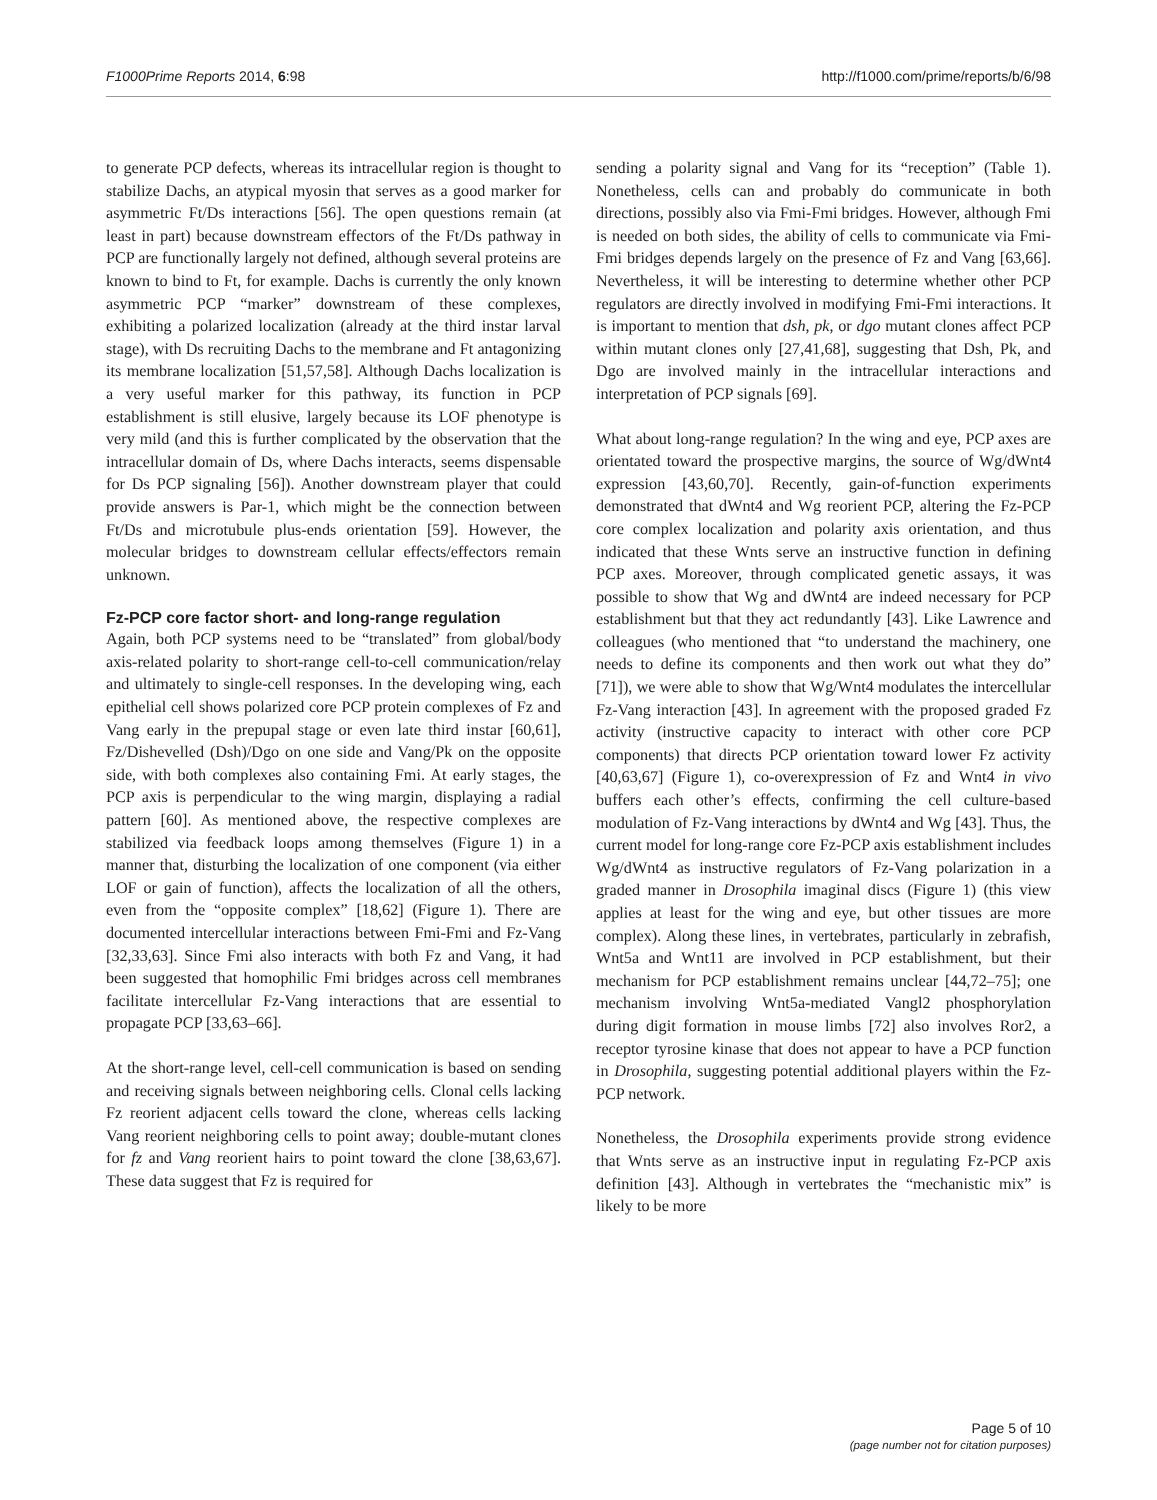F1000Prime Reports 2014, 6:98 http://f1000.com/prime/reports/b/6/98
to generate PCP defects, whereas its intracellular region is thought to stabilize Dachs, an atypical myosin that serves as a good marker for asymmetric Ft/Ds interactions [56]. The open questions remain (at least in part) because downstream effectors of the Ft/Ds pathway in PCP are functionally largely not defined, although several proteins are known to bind to Ft, for example. Dachs is currently the only known asymmetric PCP “marker” downstream of these complexes, exhibiting a polarized localization (already at the third instar larval stage), with Ds recruiting Dachs to the membrane and Ft antagonizing its membrane localization [51,57,58]. Although Dachs localization is a very useful marker for this pathway, its function in PCP establishment is still elusive, largely because its LOF phenotype is very mild (and this is further complicated by the observation that the intracellular domain of Ds, where Dachs interacts, seems dispensable for Ds PCP signaling [56]). Another downstream player that could provide answers is Par-1, which might be the connection between Ft/Ds and microtubule plus-ends orientation [59]. However, the molecular bridges to downstream cellular effects/effectors remain unknown.
Fz-PCP core factor short- and long-range regulation
Again, both PCP systems need to be “translated” from global/body axis-related polarity to short-range cell-to-cell communication/relay and ultimately to single-cell responses. In the developing wing, each epithelial cell shows polarized core PCP protein complexes of Fz and Vang early in the prepupal stage or even late third instar [60,61], Fz/Dishevelled (Dsh)/Dgo on one side and Vang/Pk on the opposite side, with both complexes also containing Fmi. At early stages, the PCP axis is perpendicular to the wing margin, displaying a radial pattern [60]. As mentioned above, the respective complexes are stabilized via feedback loops among themselves (Figure 1) in a manner that, disturbing the localization of one component (via either LOF or gain of function), affects the localization of all the others, even from the “opposite complex” [18,62] (Figure 1). There are documented intercellular interactions between Fmi-Fmi and Fz-Vang [32,33,63]. Since Fmi also interacts with both Fz and Vang, it had been suggested that homophilic Fmi bridges across cell membranes facilitate intercellular Fz-Vang interactions that are essential to propagate PCP [33,63–66].
At the short-range level, cell-cell communication is based on sending and receiving signals between neighboring cells. Clonal cells lacking Fz reorient adjacent cells toward the clone, whereas cells lacking Vang reorient neighboring cells to point away; double-mutant clones for fz and Vang reorient hairs to point toward the clone [38,63,67]. These data suggest that Fz is required for
sending a polarity signal and Vang for its “reception” (Table 1). Nonetheless, cells can and probably do communicate in both directions, possibly also via Fmi-Fmi bridges. However, although Fmi is needed on both sides, the ability of cells to communicate via Fmi-Fmi bridges depends largely on the presence of Fz and Vang [63,66]. Nevertheless, it will be interesting to determine whether other PCP regulators are directly involved in modifying Fmi-Fmi interactions. It is important to mention that dsh, pk, or dgo mutant clones affect PCP within mutant clones only [27,41,68], suggesting that Dsh, Pk, and Dgo are involved mainly in the intracellular interactions and interpretation of PCP signals [69].
What about long-range regulation? In the wing and eye, PCP axes are orientated toward the prospective margins, the source of Wg/dWnt4 expression [43,60,70]. Recently, gain-of-function experiments demonstrated that dWnt4 and Wg reorient PCP, altering the Fz-PCP core complex localization and polarity axis orientation, and thus indicated that these Wnts serve an instructive function in defining PCP axes. Moreover, through complicated genetic assays, it was possible to show that Wg and dWnt4 are indeed necessary for PCP establishment but that they act redundantly [43]. Like Lawrence and colleagues (who mentioned that “to understand the machinery, one needs to define its components and then work out what they do” [71]), we were able to show that Wg/Wnt4 modulates the intercellular Fz-Vang interaction [43]. In agreement with the proposed graded Fz activity (instructive capacity to interact with other core PCP components) that directs PCP orientation toward lower Fz activity [40,63,67] (Figure 1), co-overexpression of Fz and Wnt4 in vivo buffers each other’s effects, confirming the cell culture-based modulation of Fz-Vang interactions by dWnt4 and Wg [43]. Thus, the current model for long-range core Fz-PCP axis establishment includes Wg/dWnt4 as instructive regulators of Fz-Vang polarization in a graded manner in Drosophila imaginal discs (Figure 1) (this view applies at least for the wing and eye, but other tissues are more complex). Along these lines, in vertebrates, particularly in zebrafish, Wnt5a and Wnt11 are involved in PCP establishment, but their mechanism for PCP establishment remains unclear [44,72–75]; one mechanism involving Wnt5a-mediated Vangl2 phosphorylation during digit formation in mouse limbs [72] also involves Ror2, a receptor tyrosine kinase that does not appear to have a PCP function in Drosophila, suggesting potential additional players within the Fz-PCP network.
Nonetheless, the Drosophila experiments provide strong evidence that Wnts serve as an instructive input in regulating Fz-PCP axis definition [43]. Although in vertebrates the “mechanistic mix” is likely to be more
Page 5 of 10
(page number not for citation purposes)